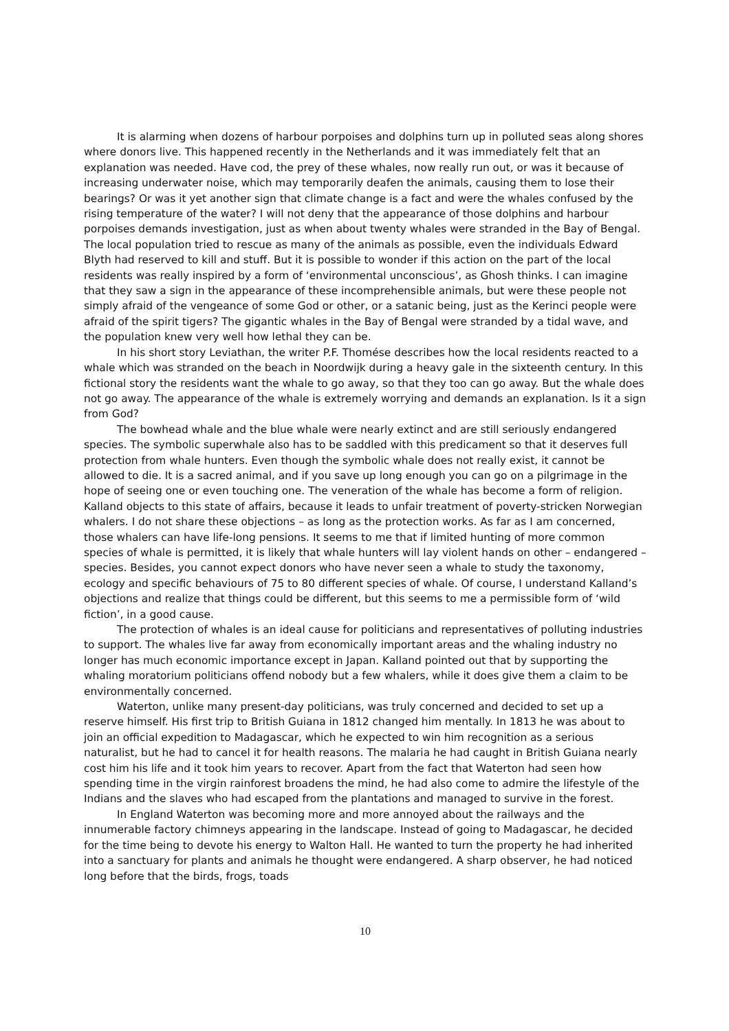It is alarming when dozens of harbour porpoises and dolphins turn up in polluted seas along shores where donors live. This happened recently in the Netherlands and it was immediately felt that an explanation was needed. Have cod, the prey of these whales, now really run out, or was it because of increasing underwater noise, which may temporarily deafen the animals, causing them to lose their bearings? Or was it yet another sign that climate change is a fact and were the whales confused by the rising temperature of the water? I will not deny that the appearance of those dolphins and harbour porpoises demands investigation, just as when about twenty whales were stranded in the Bay of Bengal. The local population tried to rescue as many of the animals as possible, even the individuals Edward Blyth had reserved to kill and stuff. But it is possible to wonder if this action on the part of the local residents was really inspired by a form of ‘environmental unconscious’, as Ghosh thinks. I can imagine that they saw a sign in the appearance of these incomprehensible animals, but were these people not simply afraid of the vengeance of some God or other, or a satanic being, just as the Kerinci people were afraid of the spirit tigers? The gigantic whales in the Bay of Bengal were stranded by a tidal wave, and the population knew very well how lethal they can be.
In his short story Leviathan, the writer P.F. Thomése describes how the local residents reacted to a whale which was stranded on the beach in Noordwijk during a heavy gale in the sixteenth century. In this fictional story the residents want the whale to go away, so that they too can go away. But the whale does not go away. The appearance of the whale is extremely worrying and demands an explanation. Is it a sign from God?
The bowhead whale and the blue whale were nearly extinct and are still seriously endangered species. The symbolic superwhale also has to be saddled with this predicament so that it deserves full protection from whale hunters. Even though the symbolic whale does not really exist, it cannot be allowed to die. It is a sacred animal, and if you save up long enough you can go on a pilgrimage in the hope of seeing one or even touching one. The veneration of the whale has become a form of religion. Kalland objects to this state of affairs, because it leads to unfair treatment of poverty-stricken Norwegian whalers. I do not share these objections – as long as the protection works. As far as I am concerned, those whalers can have life-long pensions. It seems to me that if limited hunting of more common species of whale is permitted, it is likely that whale hunters will lay violent hands on other – endangered – species. Besides, you cannot expect donors who have never seen a whale to study the taxonomy, ecology and specific behaviours of 75 to 80 different species of whale. Of course, I understand Kalland’s objections and realize that things could be different, but this seems to me a permissible form of ‘wild fiction’, in a good cause.
The protection of whales is an ideal cause for politicians and representatives of polluting industries to support. The whales live far away from economically important areas and the whaling industry no longer has much economic importance except in Japan. Kalland pointed out that by supporting the whaling moratorium politicians offend nobody but a few whalers, while it does give them a claim to be environmentally concerned.
Waterton, unlike many present-day politicians, was truly concerned and decided to set up a reserve himself. His first trip to British Guiana in 1812 changed him mentally. In 1813 he was about to join an official expedition to Madagascar, which he expected to win him recognition as a serious naturalist, but he had to cancel it for health reasons. The malaria he had caught in British Guiana nearly cost him his life and it took him years to recover. Apart from the fact that Waterton had seen how spending time in the virgin rainforest broadens the mind, he had also come to admire the lifestyle of the Indians and the slaves who had escaped from the plantations and managed to survive in the forest.
In England Waterton was becoming more and more annoyed about the railways and the innumerable factory chimneys appearing in the landscape. Instead of going to Madagascar, he decided for the time being to devote his energy to Walton Hall. He wanted to turn the property he had inherited into a sanctuary for plants and animals he thought were endangered. A sharp observer, he had noticed long before that the birds, frogs, toads
10